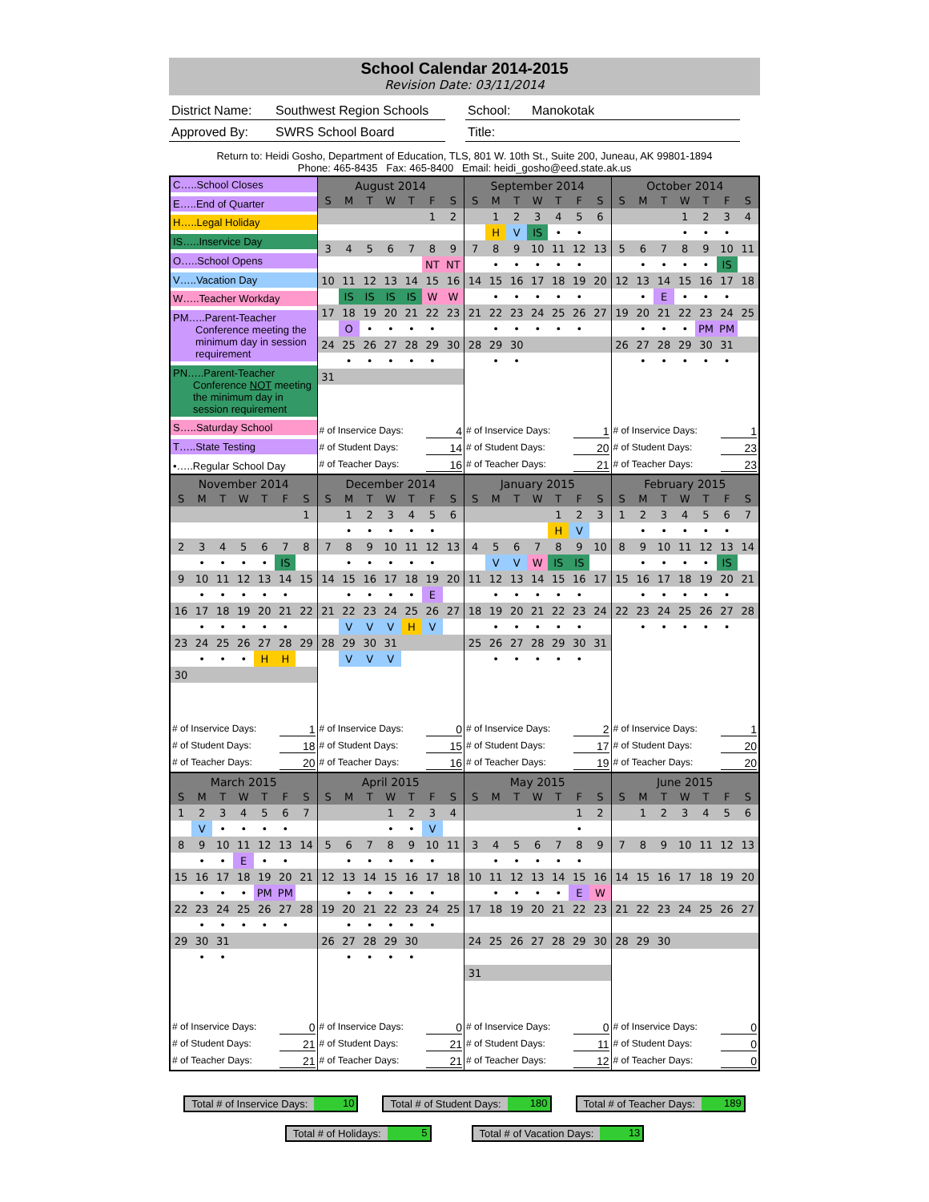School Calendar 2014-2015
Revision Date: 03/11/2014
District Name: Southwest Region Schools
School: Manokotak
Approved By: SWRS School Board
Title:
Return to: Heidi Gosho, Department of Education, TLS, 801 W. 10th St., Suite 200, Juneau, AK 99801-1894
Phone: 465-8435 Fax: 465-8400 Email: heidi_gosho@eed.state.ak.us
C…..School Closes
E…..End of Quarter
H…..Legal Holiday
IS…..Inservice Day
O…..School Opens
V…..Vacation Day
W…..Teacher Workday
PM…..Parent-Teacher
Conference meeting the minimum day in session requirement
PN…..Parent-Teacher
Conference NOT meeting the minimum day in session requirement
S…..Saturday School
T…..State Testing
•…..Regular School Day
August 2014
| S | M | T | W | T | F | S |
| --- | --- | --- | --- | --- | --- | --- |
| | | | | | 1 | 2 |
| 3 | 4 | 5 | 6 | 7 | 8 | 9 |
| | | | | | NT | NT |
| 10 | 11 | 12 | 13 | 14 | 15 | 16 |
| | IS | IS | IS | IS | W | W |
| 17 | 18 | 19 | 20 | 21 | 22 | 23 |
| | O | • | • | • | • | |
| 24 | 25 | 26 | 27 | 28 | 29 | 30 |
| | • | • | • | • | • | |
| 31 | | | | | | |
# of Inservice Days: 4
# of Student Days: 14
# of Teacher Days: 16
September 2014
| S | M | T | W | T | F | S |
| --- | --- | --- | --- | --- | --- | --- |
| | 1 | 2 | 3 | 4 | 5 | 6 |
| | H | V | IS | • | • | |
| 7 | 8 | 9 | 10 | 11 | 12 | 13 |
| | • | • | • | • | • | |
| 14 | 15 | 16 | 17 | 18 | 19 | 20 |
| | • | • | • | • | • | |
| 21 | 22 | 23 | 24 | 25 | 26 | 27 |
| | • | • | • | • | • | |
| 28 | 29 | 30 | | | | |
| | • | • | | | | |
# of Inservice Days: 1
# of Student Days: 20
# of Teacher Days: 21
October 2014
| S | M | T | W | T | F | S |
| --- | --- | --- | --- | --- | --- | --- |
| | | | 1 | 2 | 3 | 4 |
| | | | • | • | • | |
| 5 | 6 | 7 | 8 | 9 | 10 | 11 |
| | • | • | • | • | IS | |
| 12 | 13 | 14 | 15 | 16 | 17 | 18 |
| | • | E | • | • | • | |
| 19 | 20 | 21 | 22 | 23 | 24 | 25 |
| | • | • | • | PM | PM | |
| 26 | 27 | 28 | 29 | 30 | 31 | |
| | • | • | • | • | • | |
# of Inservice Days: 1
# of Student Days: 23
# of Teacher Days: 23
November 2014
| S | M | T | W | T | F | S |
| --- | --- | --- | --- | --- | --- | --- |
| | | | | | | 1 |
| 2 | 3 | 4 | 5 | 6 | 7 | 8 |
| | • | • | • | • | IS | |
| 9 | 10 | 11 | 12 | 13 | 14 | 15 |
| | • | • | • | • | • | |
| 16 | 17 | 18 | 19 | 20 | 21 | 22 |
| | • | • | • | • | • | |
| 23 | 24 | 25 | 26 | 27 | 28 | 29 |
| | • | • | • | H | H | |
| 30 | | | | | | |
# of Inservice Days: 1
# of Student Days: 18
# of Teacher Days: 20
December 2014
| S | M | T | W | T | F | S |
| --- | --- | --- | --- | --- | --- | --- |
| | 1 | 2 | 3 | 4 | 5 | 6 |
| | • | • | • | • | • | |
| 7 | 8 | 9 | 10 | 11 | 12 | 13 |
| | • | • | • | • | • | |
| 14 | 15 | 16 | 17 | 18 | 19 | 20 |
| | • | • | • | • | E | |
| 21 | 22 | 23 | 24 | 25 | 26 | 27 |
| | V | V | V | H | V | |
| 28 | 29 | 30 | 31 | | | |
| | V | V | V | | | |
# of Inservice Days: 0
# of Student Days: 15
# of Teacher Days: 16
January 2015
| S | M | T | W | T | F | S |
| --- | --- | --- | --- | --- | --- | --- |
| | | | | 1 | 2 | 3 |
| | | | | H | V | |
| 4 | 5 | 6 | 7 | 8 | 9 | 10 |
| | V | V | W | IS | IS | |
| 11 | 12 | 13 | 14 | 15 | 16 | 17 |
| | • | • | • | • | • | |
| 18 | 19 | 20 | 21 | 22 | 23 | 24 |
| | • | • | • | • | • | |
| 25 | 26 | 27 | 28 | 29 | 30 | 31 |
| | • | • | • | • | • | |
# of Inservice Days: 2
# of Student Days: 17
# of Teacher Days: 19
February 2015
| S | M | T | W | T | F | S |
| --- | --- | --- | --- | --- | --- | --- |
| 1 | 2 | 3 | 4 | 5 | 6 | 7 |
| | • | • | • | • | • | |
| 8 | 9 | 10 | 11 | 12 | 13 | 14 |
| | • | • | • | • | IS | |
| 15 | 16 | 17 | 18 | 19 | 20 | 21 |
| | • | • | • | • | • | |
| 22 | 23 | 24 | 25 | 26 | 27 | 28 |
| | • | • | • | • | • | |
# of Inservice Days: 1
# of Student Days: 20
# of Teacher Days: 20
March 2015
| S | M | T | W | T | F | S |
| --- | --- | --- | --- | --- | --- | --- |
| 1 | 2 | 3 | 4 | 5 | 6 | 7 |
| | V | • | • | • | • | |
| 8 | 9 | 10 | 11 | 12 | 13 | 14 |
| | • | • | E | • | • | |
| 15 | 16 | 17 | 18 | 19 | 20 | 21 |
| | • | • | • | PM | PM | |
| 22 | 23 | 24 | 25 | 26 | 27 | 28 |
| | • | • | • | • | • | |
| 29 | 30 | 31 | | | | |
| | • | • | | | | |
# of Inservice Days: 0
# of Student Days: 21
# of Teacher Days: 21
April 2015
| S | M | T | W | T | F | S |
| --- | --- | --- | --- | --- | --- | --- |
| | | | 1 | 2 | 3 | 4 |
| | | | • | • | V | |
| 5 | 6 | 7 | 8 | 9 | 10 | 11 |
| | • | • | • | • | • | |
| 12 | 13 | 14 | 15 | 16 | 17 | 18 |
| | • | • | • | • | • | |
| 19 | 20 | 21 | 22 | 23 | 24 | 25 |
| | • | • | • | • | • | |
| 26 | 27 | 28 | 29 | 30 | | |
| | • | • | • | • | | |
# of Inservice Days: 0
# of Student Days: 21
# of Teacher Days: 21
May 2015
| S | M | T | W | T | F | S |
| --- | --- | --- | --- | --- | --- | --- |
| | | | | | 1 | 2 |
| | | | | | • | |
| 3 | 4 | 5 | 6 | 7 | 8 | 9 |
| | • | • | • | • | • | |
| 10 | 11 | 12 | 13 | 14 | 15 | 16 |
| | • | • | • | • | E | W |
| 17 | 18 | 19 | 20 | 21 | 22 | 23 |
| 24 | 25 | 26 | 27 | 28 | 29 | 30 |
| 31 | | | | | | |
# of Inservice Days: 0
# of Student Days: 11
# of Teacher Days: 12
June 2015
| S | M | T | W | T | F | S |
| --- | --- | --- | --- | --- | --- | --- |
| | 1 | 2 | 3 | 4 | 5 | 6 |
| 7 | 8 | 9 | 10 | 11 | 12 | 13 |
| 14 | 15 | 16 | 17 | 18 | 19 | 20 |
| 21 | 22 | 23 | 24 | 25 | 26 | 27 |
| 28 | 29 | 30 | | | | |
# of Inservice Days: 0
# of Student Days: 0
# of Teacher Days: 0
Total # of Inservice Days: 10 Total # of Student Days: 180 Total # of Teacher Days: 189
Total # of Holidays: 5 Total # of Vacation Days: 13